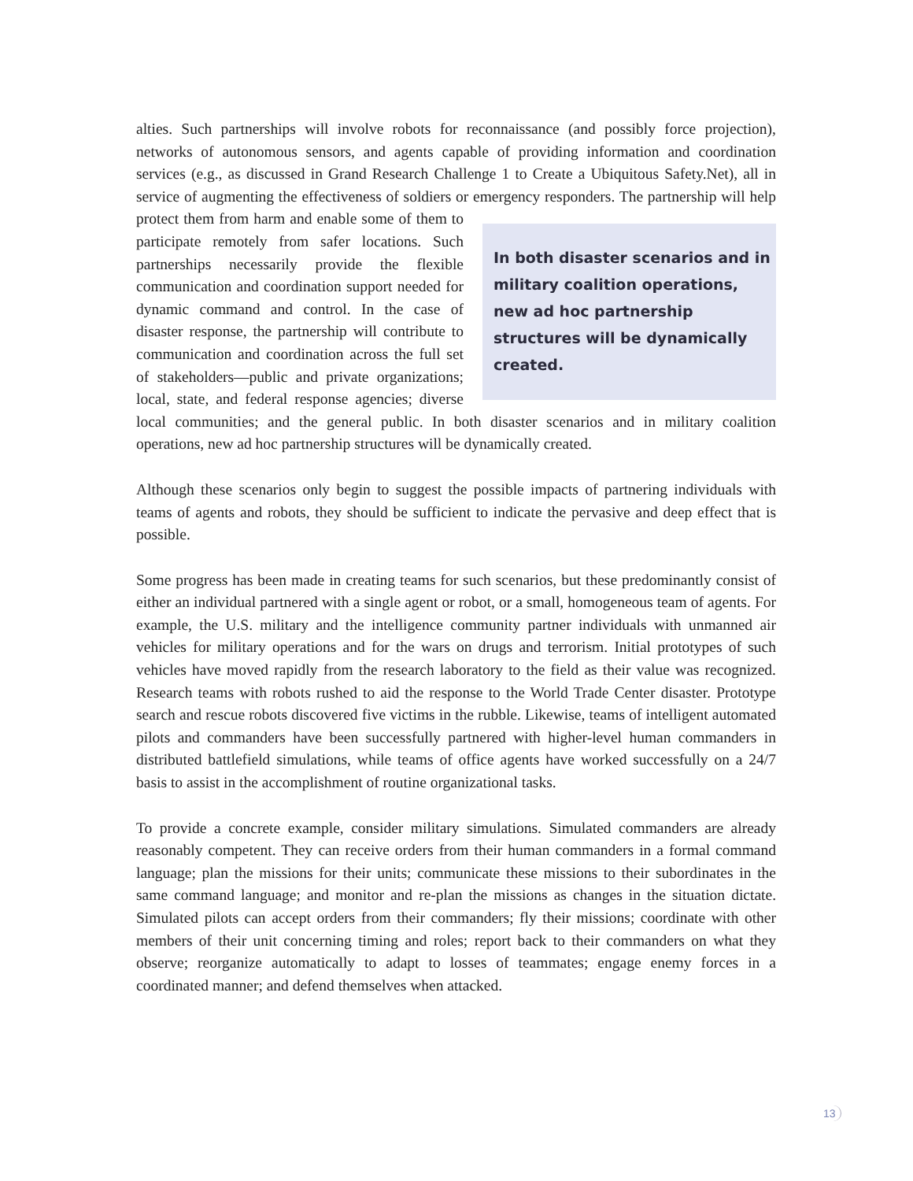alties. Such partnerships will involve robots for reconnaissance (and possibly force projection), networks of autonomous sensors, and agents capable of providing information and coordination services (e.g., as discussed in Grand Research Challenge 1 to Create a Ubiquitous Safety.Net), all in service of augmenting the effectiveness of soldiers or emergency responders. The partnership In both disaster scenarios and in military coalition operations, new ad hoc partnership structures will be dynamically created. will help protect them from harm and enable some of them to participate remotely from safer locations. Such partnerships necessarily provide the flexible communication and coordination support needed for dynamic command and control. In the case of disaster response, the partnership will contribute to communication and coordination across the full set of stakeholders—public and private organizations; local, state, and federal response agencies; diverse local communities; and the general public. In both disaster scenarios and in military coalition operations, new ad hoc partnership structures will be dynamically created.
Although these scenarios only begin to suggest the possible impacts of partnering individuals with teams of agents and robots, they should be sufficient to indicate the pervasive and deep effect that is possible.
Some progress has been made in creating teams for such scenarios, but these predominantly consist of either an individual partnered with a single agent or robot, or a small, homogeneous team of agents. For example, the U.S. military and the intelligence community partner individuals with unmanned air vehicles for military operations and for the wars on drugs and terrorism. Initial prototypes of such vehicles have moved rapidly from the research laboratory to the field as their value was recognized. Research teams with robots rushed to aid the response to the World Trade Center disaster. Prototype search and rescue robots discovered five victims in the rubble. Likewise, teams of intelligent automated pilots and commanders have been successfully partnered with higher-level human commanders in distributed battlefield simulations, while teams of office agents have worked successfully on a 24/7 basis to assist in the accomplishment of routine organizational tasks.
To provide a concrete example, consider military simulations. Simulated commanders are already reasonably competent. They can receive orders from their human commanders in a formal command language; plan the missions for their units; communicate these missions to their subordinates in the same command language; and monitor and re-plan the missions as changes in the situation dictate. Simulated pilots can accept orders from their commanders; fly their missions; coordinate with other members of their unit concerning timing and roles; report back to their commanders on what they observe; reorganize automatically to adapt to losses of teammates; engage enemy forces in a coordinated manner; and defend themselves when attacked.
13